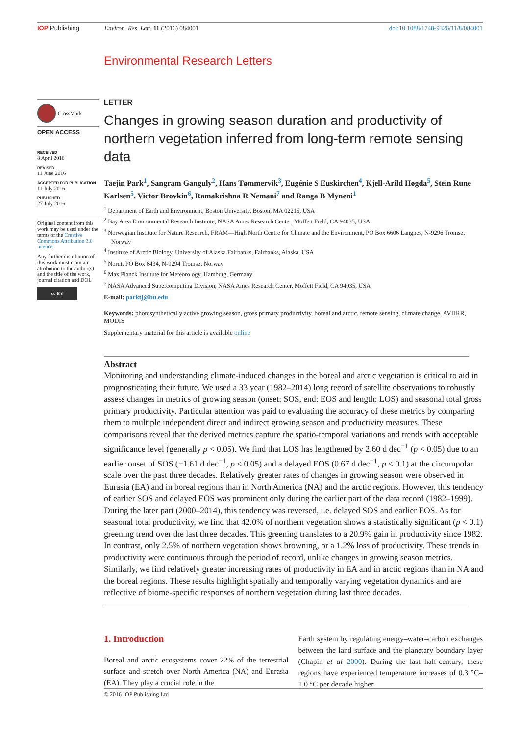IOP Publishing Environ. Res. Lett. 11 (2016) 084001
doi:10.1088/1748-9326/11/8/084001
Environmental Research Letters
CrossMark
OPEN ACCESS
RECEIVED
8 April 2016
REVISED
11 June 2016
ACCEPTED FOR PUBLICATION
11 July 2016
PUBLISHED
27 July 2016
Original content from this work may be used under the terms of the Creative Commons Attribution 3.0 licence.
Any further distribution of this work must maintain attribution to the author(s) and the title of the work, journal citation and DOI.
cc BY
LETTER
Changes in growing season duration and productivity of northern vegetation inferred from long-term remote sensing data
Taejin Park<sup>1</sup>, Sangram Ganguly<sup>2</sup>, Hans Tømmervik<sup>3</sup>, Eugénie S Euskirchen<sup>4</sup>, Kjell-Arild Høgda<sup>5</sup>, Stein Rune Karlsen<sup>5</sup>, Victor Brovkin<sup>6</sup>, Ramakrishna R Nemani<sup>7</sup> and Ranga B Myneni<sup>1</sup>
<sup>1</sup> Department of Earth and Environment, Boston University, Boston, MA 02215, USA
<sup>2</sup> Bay Area Environmental Research Institute, NASA Ames Research Center, Moffett Field, CA 94035, USA
<sup>3</sup> Norwegian Institute for Nature Research, FRAM—High North Centre for Climate and the Environment, PO Box 6606 Langnes, N-9296 Tromsø, Norway
<sup>4</sup> Institute of Arctic Biology, University of Alaska Fairbanks, Fairbanks, Alaska, USA
<sup>5</sup> Norut, PO Box 6434, N-9294 Tromsø, Norway
<sup>6</sup> Max Planck Institute for Meteorology, Hamburg, Germany
<sup>7</sup> NASA Advanced Supercomputing Division, NASA Ames Research Center, Moffett Field, CA 94035, USA
E-mail: parktj@bu.edu
Keywords: photosynthetically active growing season, gross primary productivity, boreal and arctic, remote sensing, climate change, AVHRR, MODIS
Supplementary material for this article is available online
Abstract
Monitoring and understanding climate-induced changes in the boreal and arctic vegetation is critical to aid in prognosticating their future. We used a 33 year (1982–2014) long record of satellite observations to robustly assess changes in metrics of growing season (onset: SOS, end: EOS and length: LOS) and seasonal total gross primary productivity. Particular attention was paid to evaluating the accuracy of these metrics by comparing them to multiple independent direct and indirect growing season and productivity measures. These comparisons reveal that the derived metrics capture the spatio-temporal variations and trends with acceptable significance level (generally p < 0.05). We find that LOS has lengthened by 2.60 d dec<sup>−1</sup> (p < 0.05) due to an earlier onset of SOS (−1.61 d dec<sup>−1</sup>, p < 0.05) and a delayed EOS (0.67 d dec<sup>−1</sup>, p < 0.1) at the circumpolar scale over the past three decades. Relatively greater rates of changes in growing season were observed in Eurasia (EA) and in boreal regions than in North America (NA) and the arctic regions. However, this tendency of earlier SOS and delayed EOS was prominent only during the earlier part of the data record (1982–1999). During the later part (2000–2014), this tendency was reversed, i.e. delayed SOS and earlier EOS. As for seasonal total productivity, we find that 42.0% of northern vegetation shows a statistically significant (p < 0.1) greening trend over the last three decades. This greening translates to a 20.9% gain in productivity since 1982. In contrast, only 2.5% of northern vegetation shows browning, or a 1.2% loss of productivity. These trends in productivity were continuous through the period of record, unlike changes in growing season metrics. Similarly, we find relatively greater increasing rates of productivity in EA and in arctic regions than in NA and the boreal regions. These results highlight spatially and temporally varying vegetation dynamics and are reflective of biome-specific responses of northern vegetation during last three decades.
1. Introduction
Boreal and arctic ecosystems cover 22% of the terrestrial surface and stretch over North America (NA) and Eurasia (EA). They play a crucial role in the
Earth system by regulating energy–water–carbon exchanges between the land surface and the planetary boundary layer (Chapin et al 2000). During the last half-century, these regions have experienced temperature increases of 0.3 °C–1.0 °C per decade higher
© 2016 IOP Publishing Ltd